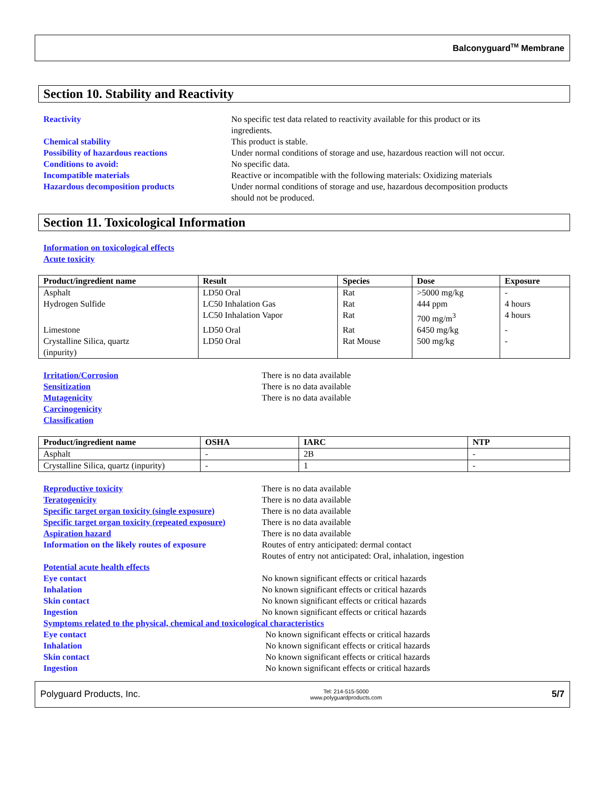Balconyguard<sup>TM</sup> Membrane
Section 10. Stability and Reactivity
Reactivity No specific test data related to reactivity available for this product or its ingredients.
Chemical stability This product is stable.
Possibility of hazardous reactions Under normal conditions of storage and use, hazardous reaction will not occur.
Conditions to avoid: No specific data.
Incompatible materials Reactive or incompatible with the following materials: Oxidizing materials
Hazardous decomposition products Under normal conditions of storage and use, hazardous decomposition products should not be produced.
Section 11. Toxicological Information
Information on toxicological effects
Acute toxicity
| Product/ingredient name | Result | Species | Dose | Exposure |
| --- | --- | --- | --- | --- |
| Asphalt | LD50 Oral | Rat | >5000 mg/kg | - |
| Hydrogen Sulfide | LC50 Inhalation Gas | Rat | 444 ppm | 4 hours |
| | LC50 Inhalation Vapor | Rat | 700 mg/m<sup>3</sup> | 4 hours |
| Limestone | LD50 Oral | Rat | 6450 mg/kg | - |
| Crystalline Silica, quartz (inpurity) | LD50 Oral | Rat Mouse | 500 mg/kg | - |
Irritation/Corrosion There is no data available
Sensitization There is no data available
Mutagenicity There is no data available
Carcinogenicity
Classification
| Product/ingredient name | OSHA | IARC | NTP |
| --- | --- | --- | --- |
| Asphalt | - | 2B | - |
| Crystalline Silica, quartz (inpurity) | - | 1 | - |
Reproductive toxicity There is no data available
Teratogenicity There is no data available
Specific target organ toxicity (single exposure)
There is no data available
Specific target organ toxicity (repeated exposure)
There is no data available
Aspiration hazard There is no data available
Information on the likely routes of exposure
Routes of entry anticipated: dermal contact
Routes of entry not anticipated: Oral, inhalation, ingestion
Potential acute health effects
Eye contact No known significant effects or critical hazards
Inhalation No known significant effects or critical hazards
Skin contact No known significant effects or critical hazards
Ingestion No known significant effects or critical hazards
Symptoms related to the physical, chemical and toxicological characteristics
Eye contact No known significant effects or critical hazards
Inhalation No known significant effects or critical hazards
Skin contact No known significant effects or critical hazards
Ingestion No known significant effects or critical hazards
Polyguard Products, Inc. Tel: 214-515-5000
www.polyguardproducts.com 5/7